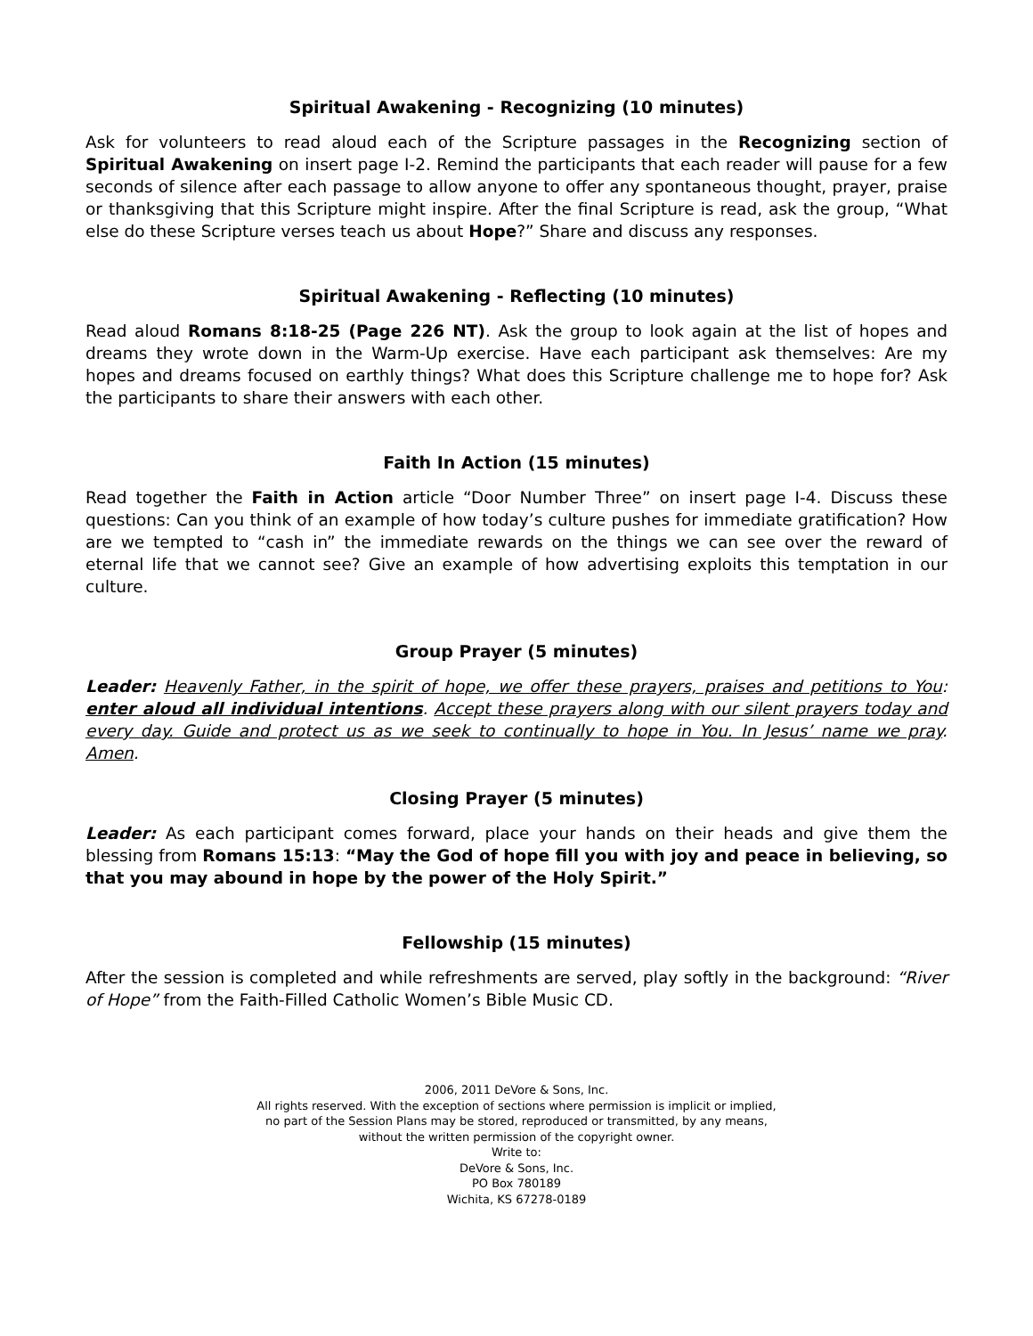Spiritual Awakening - Recognizing (10 minutes)
Ask for volunteers to read aloud each of the Scripture passages in the Recognizing section of Spiritual Awakening on insert page I-2. Remind the participants that each reader will pause for a few seconds of silence after each passage to allow anyone to offer any spontaneous thought, prayer, praise or thanksgiving that this Scripture might inspire. After the final Scripture is read, ask the group, “What else do these Scripture verses teach us about Hope?” Share and discuss any responses.
Spiritual Awakening - Reflecting (10 minutes)
Read aloud Romans 8:18-25 (Page 226 NT). Ask the group to look again at the list of hopes and dreams they wrote down in the Warm-Up exercise. Have each participant ask themselves: Are my hopes and dreams focused on earthly things? What does this Scripture challenge me to hope for? Ask the participants to share their answers with each other.
Faith In Action (15 minutes)
Read together the Faith in Action article “Door Number Three” on insert page I-4. Discuss these questions: Can you think of an example of how today’s culture pushes for immediate gratification? How are we tempted to “cash in” the immediate rewards on the things we can see over the reward of eternal life that we cannot see? Give an example of how advertising exploits this temptation in our culture.
Group Prayer (5 minutes)
Leader: Heavenly Father, in the spirit of hope, we offer these prayers, praises and petitions to You: enter aloud all individual intentions. Accept these prayers along with our silent prayers today and every day. Guide and protect us as we seek to continually to hope in You. In Jesus’ name we pray. Amen.
Closing Prayer (5 minutes)
Leader: As each participant comes forward, place your hands on their heads and give them the blessing from Romans 15:13: “May the God of hope fill you with joy and peace in believing, so that you may abound in hope by the power of the Holy Spirit.”
Fellowship (15 minutes)
After the session is completed and while refreshments are served, play softly in the background: “River of Hope” from the Faith-Filled Catholic Women’s Bible Music CD.
2006, 2011 DeVore & Sons, Inc.
All rights reserved. With the exception of sections where permission is implicit or implied,
no part of the Session Plans may be stored, reproduced or transmitted, by any means,
without the written permission of the copyright owner.
Write to:
DeVore & Sons, Inc.
PO Box 780189
Wichita, KS 67278-0189